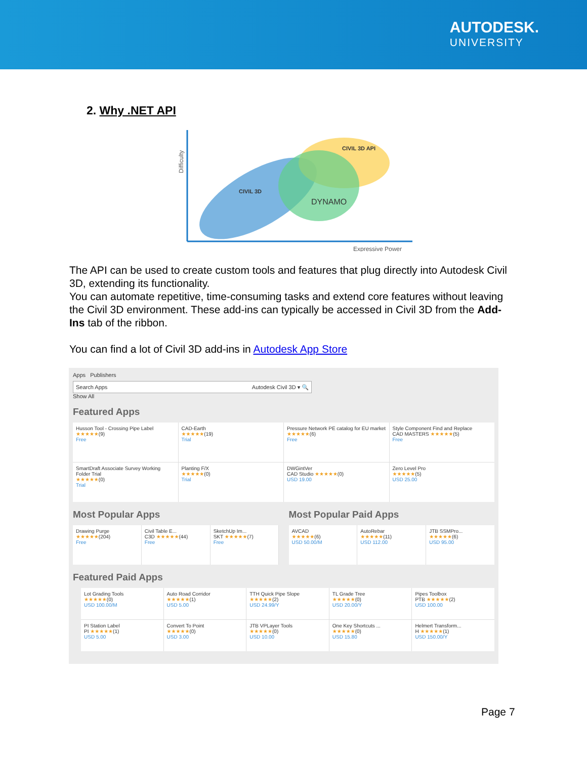AUTODESK.
UNIVERSITY
2. Why .NET API
CIVIL 3D
CIVIL 3D API
DYNAMO
Expressive Power
Difficulty
The API can be used to create custom tools and features that plug directly into Autodesk Civil 3D, extending its functionality.
You can automate repetitive, time-consuming tasks and extend core features without leaving the Civil 3D environment. These add-ins can typically be accessed in Civil 3D from the Add-Ins tab of the ribbon.
You can find a lot of Civil 3D add-ins in Autodesk App Store
Apps Publishers
Search Apps Autodesk Civil 3D ▾ 🔍
Show All
Featured Apps
Husson Tool - Crossing Pipe Label
★★★★★(9)
Free
CAD-Earth
★★★★★(19)
Trial
Pressure Network PE catalog for EU market
★★★★★(6)
Free
Style Component Find and Replace
CAD MASTERS ★★★★★(5)
Free
SmartDraft Associate Survey Working Folder Trial
★★★★★(0)
Trial
Planting F/X
★★★★★(0)
Trial
DWGintVer
CAD Studio ★★★★★(0)
USD 19.00
Zero Level Pro
★★★★★(5)
USD 25.00
Most Popular Apps
Drawing Purge
★★★★★(204)
Free
Civil Table E...
C3D ★★★★★(44)
Free
SketchUp Im...
SKT ★★★★★(7)
Free
Most Popular Paid Apps
AVCAD
★★★★★(6)
USD 50.00/M
AutoRebar
★★★★★(11)
USD 112.00
JTB SSMPro...
★★★★★(6)
USD 95.00
Featured Paid Apps
Lot Grading Tools
★★★★★(0)
USD 100.00/M
Auto Road Corridor
★★★★★(1)
USD 5.00
TTH Quick Pipe Slope
★★★★★(2)
USD 24.99/Y
TL Grade Tree
★★★★★(0)
USD 20.00/Y
Pipes Toolbox
PTB ★★★★★(2)
USD 100.00
PI Station Label
PI ★★★★★(1)
USD 5.00
Convert To Point
★★★★★(0)
USD 3.00
JTB VPLayer Tools
★★★★★(0)
USD 10.00
One Key Shortcuts ...
★★★★★(0)
USD 15.80
Helmert Transform...
H ★★★★★(1)
USD 150.00/Y
Page 7